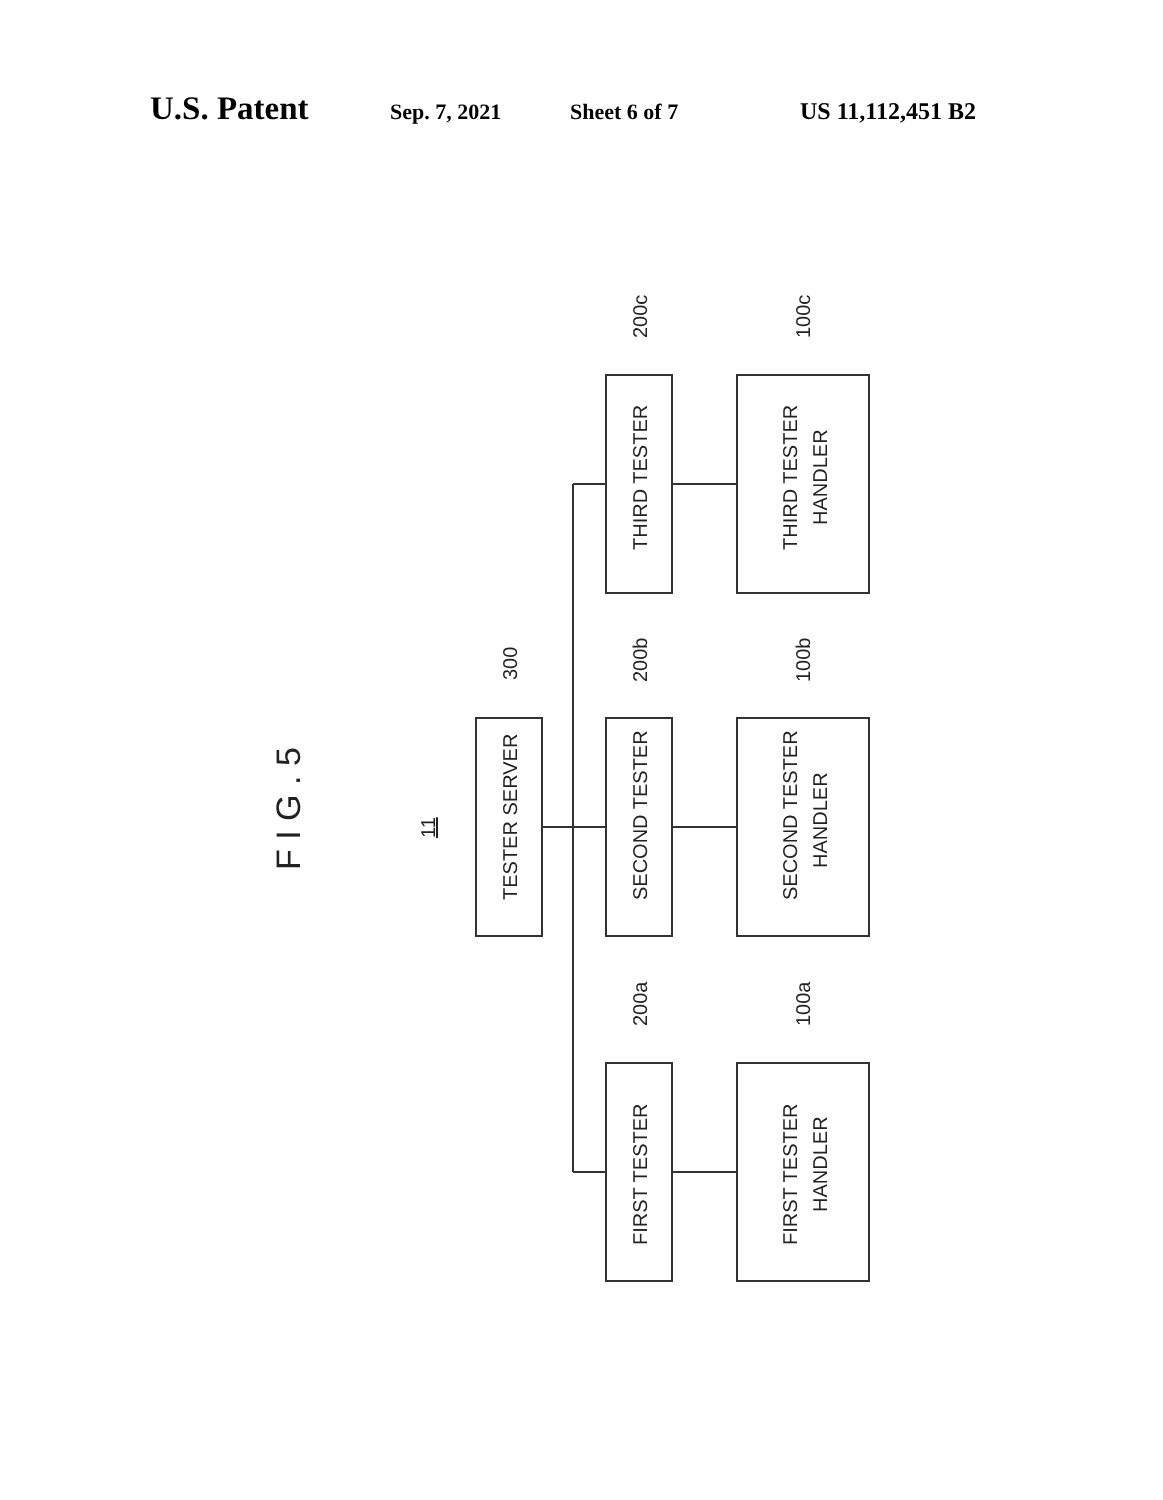U.S. Patent Sep. 7, 2021 Sheet 6 of 7 US 11,112,451 B2
F I G . 5
11
TESTER SERVER
THIRD TESTER
SECOND TESTER
FIRST TESTER
THIRD TESTER
HANDLER
SECOND TESTER
HANDLER
FIRST TESTER
HANDLER
300
200c
200b
200a
100c
100b
100a